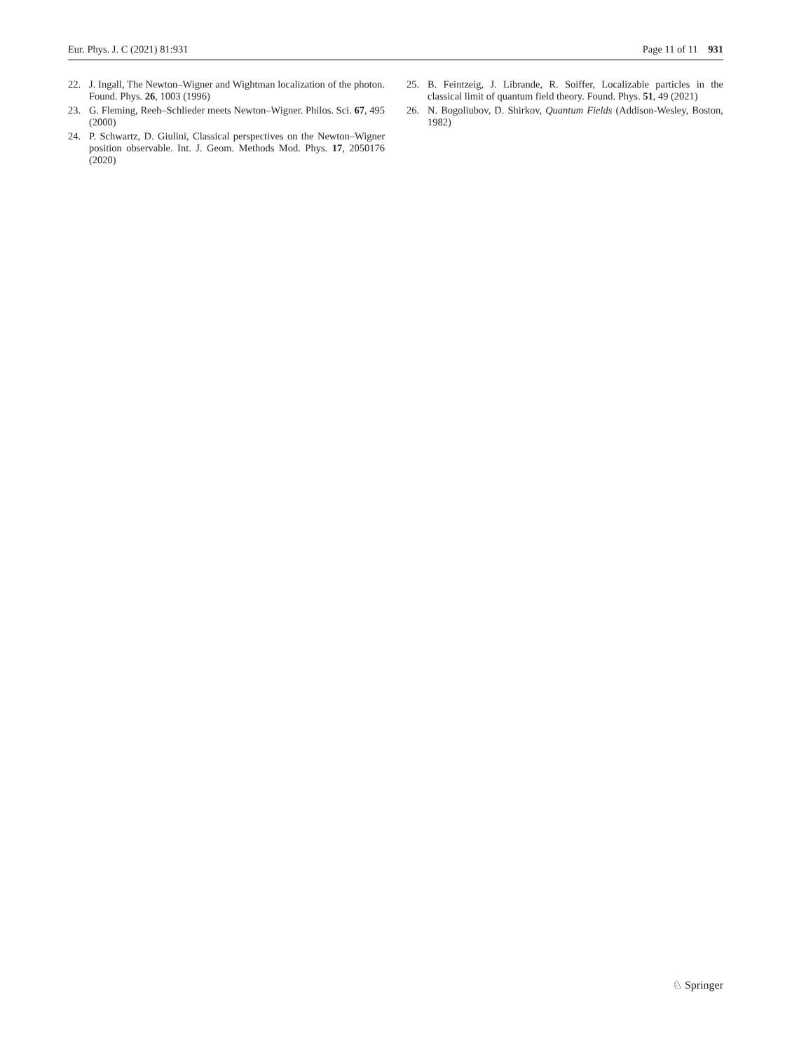Eur. Phys. J. C (2021) 81:931 Page 11 of 11 931
22. J. Ingall, The Newton–Wigner and Wightman localization of the photon. Found. Phys. 26, 1003 (1996)
23. G. Fleming, Reeh–Schlieder meets Newton–Wigner. Philos. Sci. 67, 495 (2000)
24. P. Schwartz, D. Giulini, Classical perspectives on the Newton–Wigner position observable. Int. J. Geom. Methods Mod. Phys. 17, 2050176 (2020)
25. B. Feintzeig, J. Librande, R. Soiffer, Localizable particles in the classical limit of quantum field theory. Found. Phys. 51, 49 (2021)
26. N. Bogoliubov, D. Shirkov, Quantum Fields (Addison-Wesley, Boston, 1982)
♘ Springer